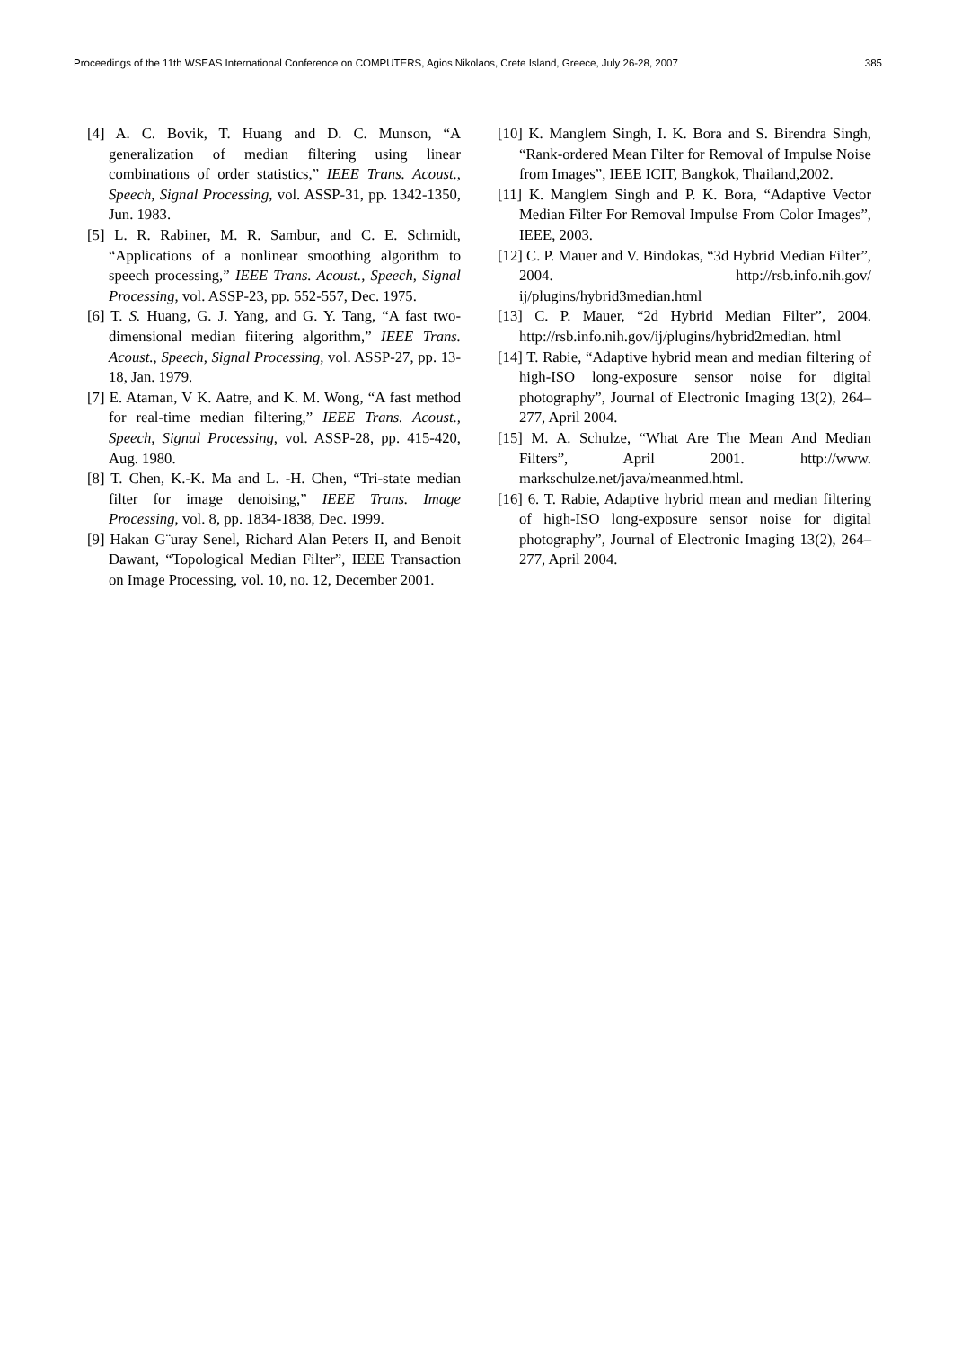Proceedings of the 11th WSEAS International Conference on COMPUTERS, Agios Nikolaos, Crete Island, Greece, July 26-28, 2007 385
[4] A. C. Bovik, T. Huang and D. C. Munson, “A generalization of median filtering using linear combinations of order statistics,” IEEE Trans. Acoust., Speech, Signal Processing, vol. ASSP-31, pp. 1342-1350, Jun. 1983.
[5] L. R. Rabiner, M. R. Sambur, and C. E. Schmidt, “Applications of a nonlinear smoothing algorithm to speech processing,” IEEE Trans. Acoust., Speech, Signal Processing, vol. ASSP-23, pp. 552-557, Dec. 1975.
[6] T. S. Huang, G. J. Yang, and G. Y. Tang, “A fast two-dimensional median fiitering algorithm,” IEEE Trans. Acoust., Speech, Signal Processing, vol. ASSP-27, pp. 13-18, Jan. 1979.
[7] E. Ataman, V K. Aatre, and K. M. Wong, “A fast method for real-time median filtering,” IEEE Trans. Acoust., Speech, Signal Processing, vol. ASSP-28, pp. 415-420, Aug. 1980.
[8] T. Chen, K.-K. Ma and L. -H. Chen, “Tri-state median filter for image denoising,” IEEE Trans. Image Processing, vol. 8, pp. 1834-1838, Dec. 1999.
[9] Hakan G¨uray Senel, Richard Alan Peters II, and Benoit Dawant, “Topological Median Filter”, IEEE Transaction on Image Processing, vol. 10, no. 12, December 2001.
[10] K. Manglem Singh, I. K. Bora and S. Birendra Singh, “Rank-ordered Mean Filter for Removal of Impulse Noise from Images”, IEEE ICIT, Bangkok, Thailand,2002.
[11] K. Manglem Singh and P. K. Bora, “Adaptive Vector Median Filter For Removal Impulse From Color Images”, IEEE, 2003.
[12] C. P. Mauer and V. Bindokas, “3d Hybrid Median Filter”, 2004. http://rsb.info.nih.gov/ ij/plugins/hybrid3median.html
[13] C. P. Mauer, “2d Hybrid Median Filter”, 2004. http://rsb.info.nih.gov/ij/plugins/hybrid2median. html
[14] T. Rabie, “Adaptive hybrid mean and median filtering of high-ISO long-exposure sensor noise for digital photography”, Journal of Electronic Imaging 13(2), 264– 277, April 2004.
[15] M. A. Schulze, “What Are The Mean And Median Filters”, April 2001. http://www. markschulze.net/java/meanmed.html.
[16] 6. T. Rabie, Adaptive hybrid mean and median filtering of high-ISO long-exposure sensor noise for digital photography”, Journal of Electronic Imaging 13(2), 264– 277, April 2004.